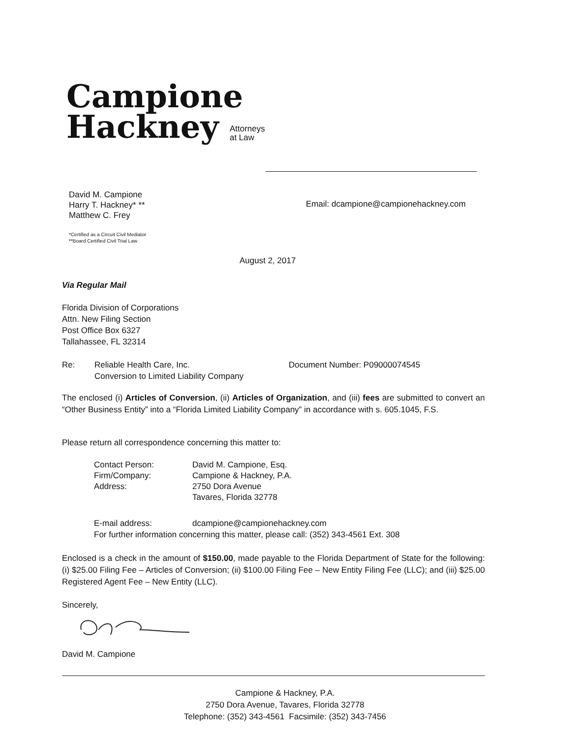Campione
Hackney Attorneys
at Law
David M. Campione
Harry T. Hackney* **
Matthew C. Frey
Email: dcampione@campionehackney.com
*Certified as a Circuit Civil Mediator
**Board Certified Civil Trial Law
August 2, 2017
Via Regular Mail
Florida Division of Corporations
Attn. New Filing Section
Post Office Box 6327
Tallahassee, FL 32314
Re: Reliable Health Care, Inc.
Conversion to Limited Liability Company Document Number: P09000074545
The enclosed (i) Articles of Conversion, (ii) Articles of Organization, and (iii) fees are submitted to convert an “Other Business Entity” into a “Florida Limited Liability Company” in accordance with s. 605.1045, F.S.
Please return all correspondence concerning this matter to:
| Contact Person: | David M. Campione, Esq. |
| Firm/Company: | Campione & Hackney, P.A. |
| Address: | 2750 Dora Avenue |
| | Tavares, Florida 32778 |
E-mail address: dcampione@campionehackney.com
For further information concerning this matter, please call: (352) 343-4561 Ext. 308
Enclosed is a check in the amount of $150.00, made payable to the Florida Department of State for the following: (i) $25.00 Filing Fee – Articles of Conversion; (ii) $100.00 Filing Fee – New Entity Filing Fee (LLC); and (iii) $25.00 Registered Agent Fee – New Entity (LLC).
Sincerely,
David M. Campione
Campione & Hackney, P.A.
2750 Dora Avenue, Tavares, Florida 32778
Telephone: (352) 343-4561 Facsimile: (352) 343-7456